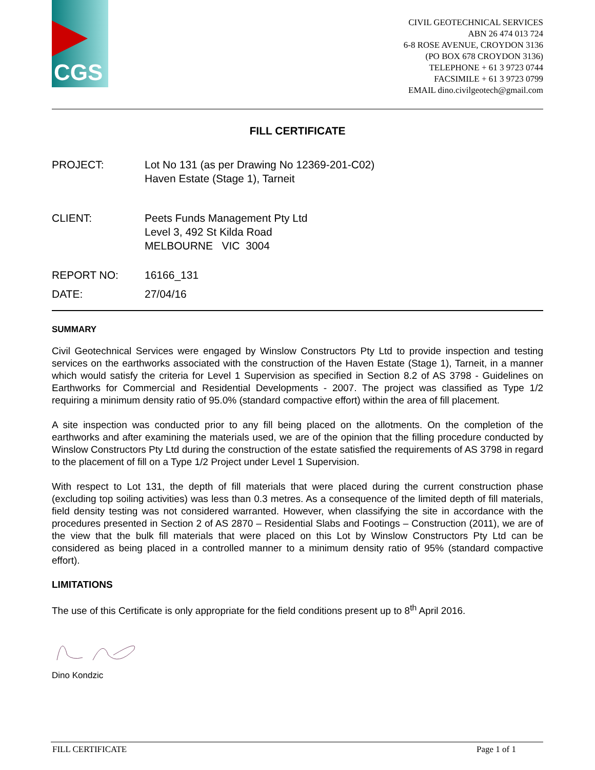CGS
CIVIL GEOTECHNICAL SERVICES
ABN 26 474 013 724
6-8 ROSE AVENUE, CROYDON 3136
(PO BOX 678 CROYDON 3136)
TELEPHONE + 61 3 9723 0744
FACSIMILE + 61 3 9723 0799
EMAIL dino.civilgeotech@gmail.com
FILL CERTIFICATE
PROJECT: Lot No 131 (as per Drawing No 12369-201-C02)
Haven Estate (Stage 1), Tarneit
CLIENT: Peets Funds Management Pty Ltd
Level 3, 492 St Kilda Road
MELBOURNE VIC 3004
REPORT NO: 16166_131
DATE: 27/04/16
SUMMARY
Civil Geotechnical Services were engaged by Winslow Constructors Pty Ltd to provide inspection and testing services on the earthworks associated with the construction of the Haven Estate (Stage 1), Tarneit, in a manner which would satisfy the criteria for Level 1 Supervision as specified in Section 8.2 of AS 3798 - Guidelines on Earthworks for Commercial and Residential Developments - 2007. The project was classified as Type 1/2 requiring a minimum density ratio of 95.0% (standard compactive effort) within the area of fill placement.
A site inspection was conducted prior to any fill being placed on the allotments. On the completion of the earthworks and after examining the materials used, we are of the opinion that the filling procedure conducted by Winslow Constructors Pty Ltd during the construction of the estate satisfied the requirements of AS 3798 in regard to the placement of fill on a Type 1/2 Project under Level 1 Supervision.
With respect to Lot 131, the depth of fill materials that were placed during the current construction phase (excluding top soiling activities) was less than 0.3 metres. As a consequence of the limited depth of fill materials, field density testing was not considered warranted. However, when classifying the site in accordance with the procedures presented in Section 2 of AS 2870 – Residential Slabs and Footings – Construction (2011), we are of the view that the bulk fill materials that were placed on this Lot by Winslow Constructors Pty Ltd can be considered as being placed in a controlled manner to a minimum density ratio of 95% (standard compactive effort).
LIMITATIONS
The use of this Certificate is only appropriate for the field conditions present up to 8<sup>th</sup> April 2016.
Dino Kondzic
FILL CERTIFICATE Page 1 of 1